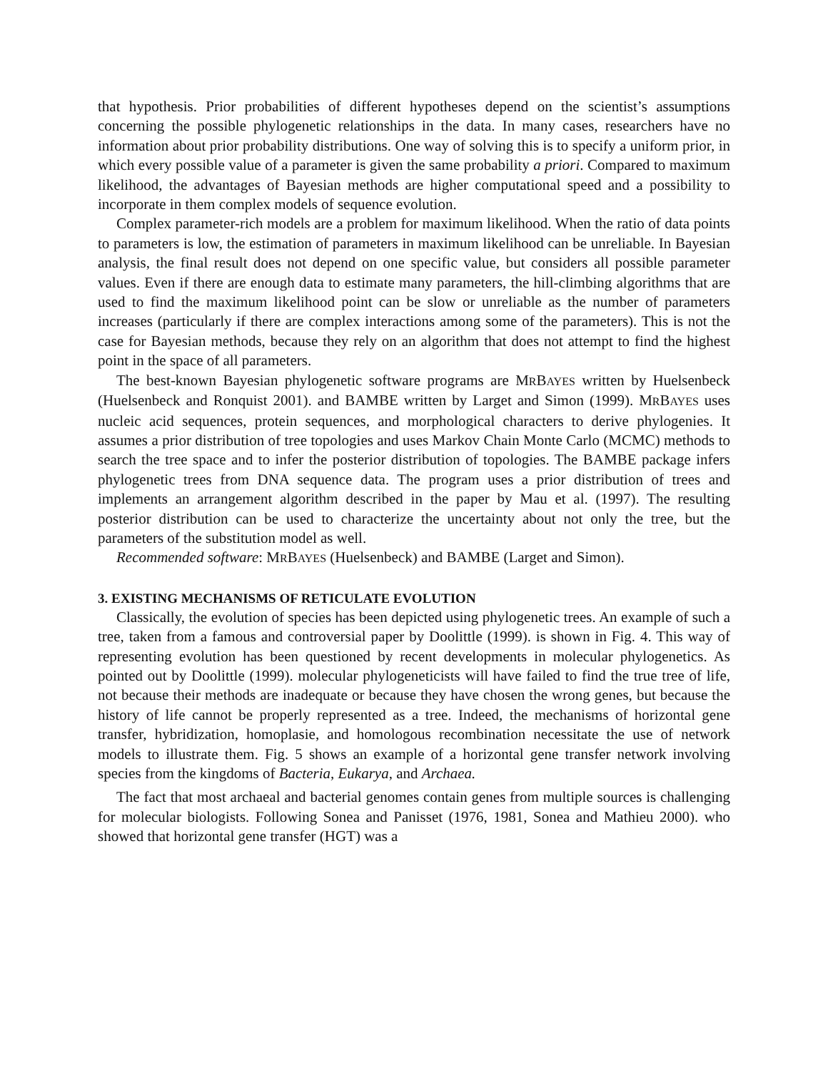that hypothesis. Prior probabilities of different hypotheses depend on the scientist’s assumptions concerning the possible phylogenetic relationships in the data. In many cases, researchers have no information about prior probability distributions. One way of solving this is to specify a uniform prior, in which every possible value of a parameter is given the same probability a priori. Compared to maximum likelihood, the advantages of Bayesian methods are higher computational speed and a possibility to incorporate in them complex models of sequence evolution.
Complex parameter-rich models are a problem for maximum likelihood. When the ratio of data points to parameters is low, the estimation of parameters in maximum likelihood can be unreliable. In Bayesian analysis, the final result does not depend on one specific value, but considers all possible parameter values. Even if there are enough data to estimate many parameters, the hill-climbing algorithms that are used to find the maximum likelihood point can be slow or unreliable as the number of parameters increases (particularly if there are complex interactions among some of the parameters). This is not the case for Bayesian methods, because they rely on an algorithm that does not attempt to find the highest point in the space of all parameters.
The best-known Bayesian phylogenetic software programs are MRBAYES written by Huelsenbeck (Huelsenbeck and Ronquist 2001). and BAMBE written by Larget and Simon (1999). MRBAYES uses nucleic acid sequences, protein sequences, and morphological characters to derive phylogenies. It assumes a prior distribution of tree topologies and uses Markov Chain Monte Carlo (MCMC) methods to search the tree space and to infer the posterior distribution of topologies. The BAMBE package infers phylogenetic trees from DNA sequence data. The program uses a prior distribution of trees and implements an arrangement algorithm described in the paper by Mau et al. (1997). The resulting posterior distribution can be used to characterize the uncertainty about not only the tree, but the parameters of the substitution model as well.
Recommended software: MRBAYES (Huelsenbeck) and BAMBE (Larget and Simon).
3. EXISTING MECHANISMS OF RETICULATE EVOLUTION
Classically, the evolution of species has been depicted using phylogenetic trees. An example of such a tree, taken from a famous and controversial paper by Doolittle (1999). is shown in Fig. 4. This way of representing evolution has been questioned by recent developments in molecular phylogenetics. As pointed out by Doolittle (1999). molecular phylogeneticists will have failed to find the true tree of life, not because their methods are inadequate or because they have chosen the wrong genes, but because the history of life cannot be properly represented as a tree. Indeed, the mechanisms of horizontal gene transfer, hybridization, homoplasie, and homologous recombination necessitate the use of network models to illustrate them. Fig. 5 shows an example of a horizontal gene transfer network involving species from the kingdoms of Bacteria, Eukarya, and Archaea.
The fact that most archaeal and bacterial genomes contain genes from multiple sources is challenging for molecular biologists. Following Sonea and Panisset (1976, 1981, Sonea and Mathieu 2000). who showed that horizontal gene transfer (HGT) was a